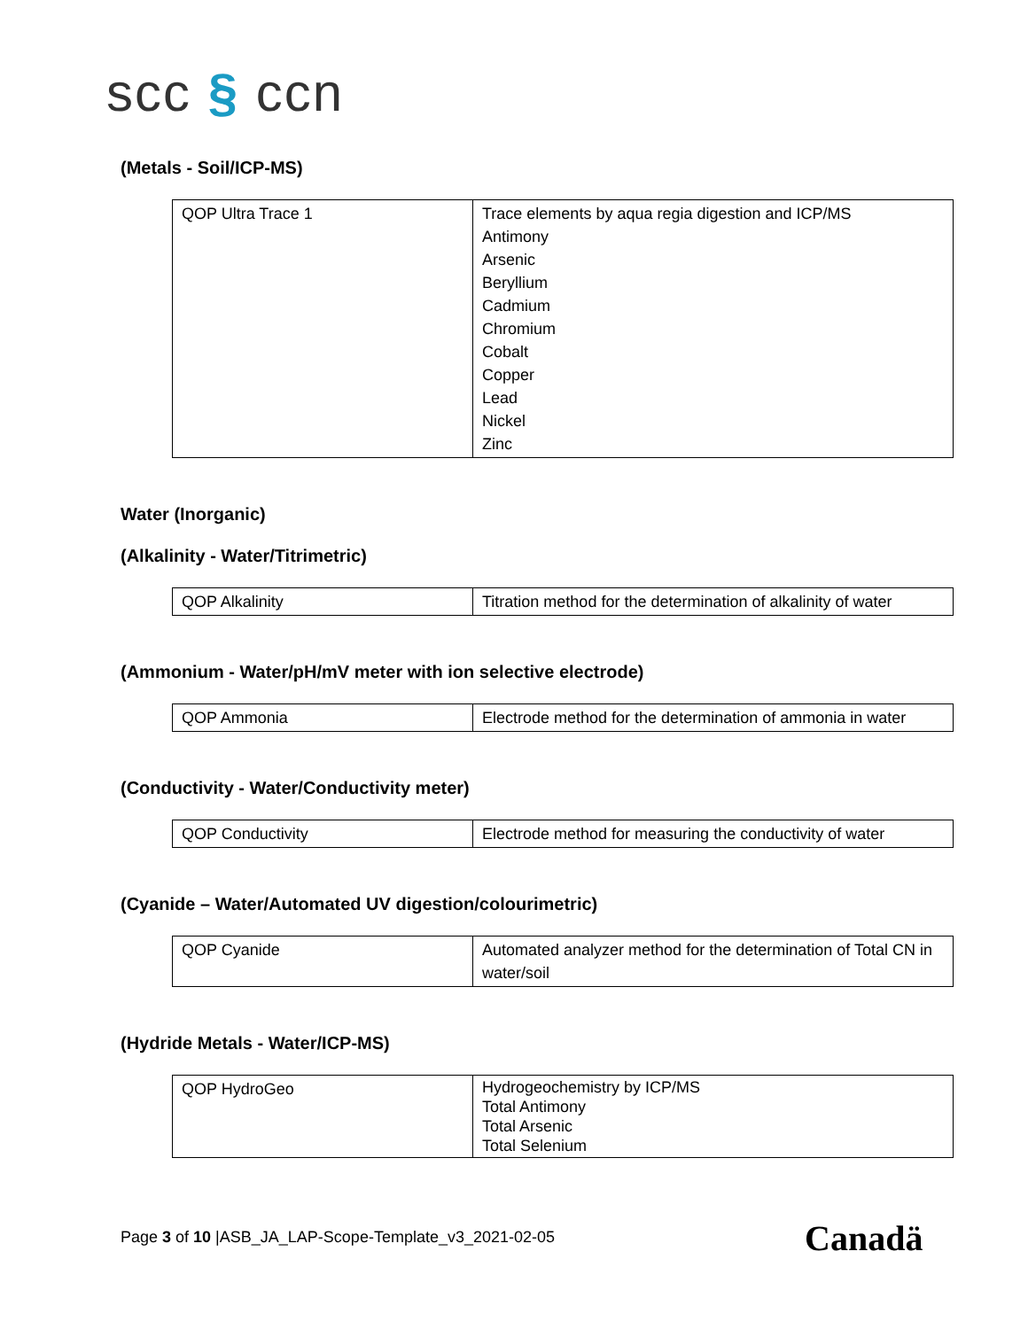scc § ccn
(Metals - Soil/ICP-MS)
| QOP Ultra Trace 1 | Trace elements by aqua regia digestion and ICP/MS Antimony Arsenic Beryllium Cadmium Chromium Cobalt Copper Lead Nickel Zinc |
Water (Inorganic)
(Alkalinity - Water/Titrimetric)
| QOP Alkalinity | Titration method for the determination of alkalinity of water |
(Ammonium - Water/pH/mV meter with ion selective electrode)
| QOP Ammonia | Electrode method for the determination of ammonia in water |
(Conductivity - Water/Conductivity meter)
| QOP Conductivity | Electrode method for measuring the conductivity of water |
(Cyanide – Water/Automated UV digestion/colourimetric)
| QOP Cyanide | Automated analyzer method for the determination of Total CN in water/soil |
(Hydride Metals - Water/ICP-MS)
| QOP HydroGeo | Hydrogeochemistry by ICP/MS Total Antimony Total Arsenic Total Selenium |
Page 3 of 10 |ASB_JA_LAP-Scope-Template_v3_2021-02-05
Canadä